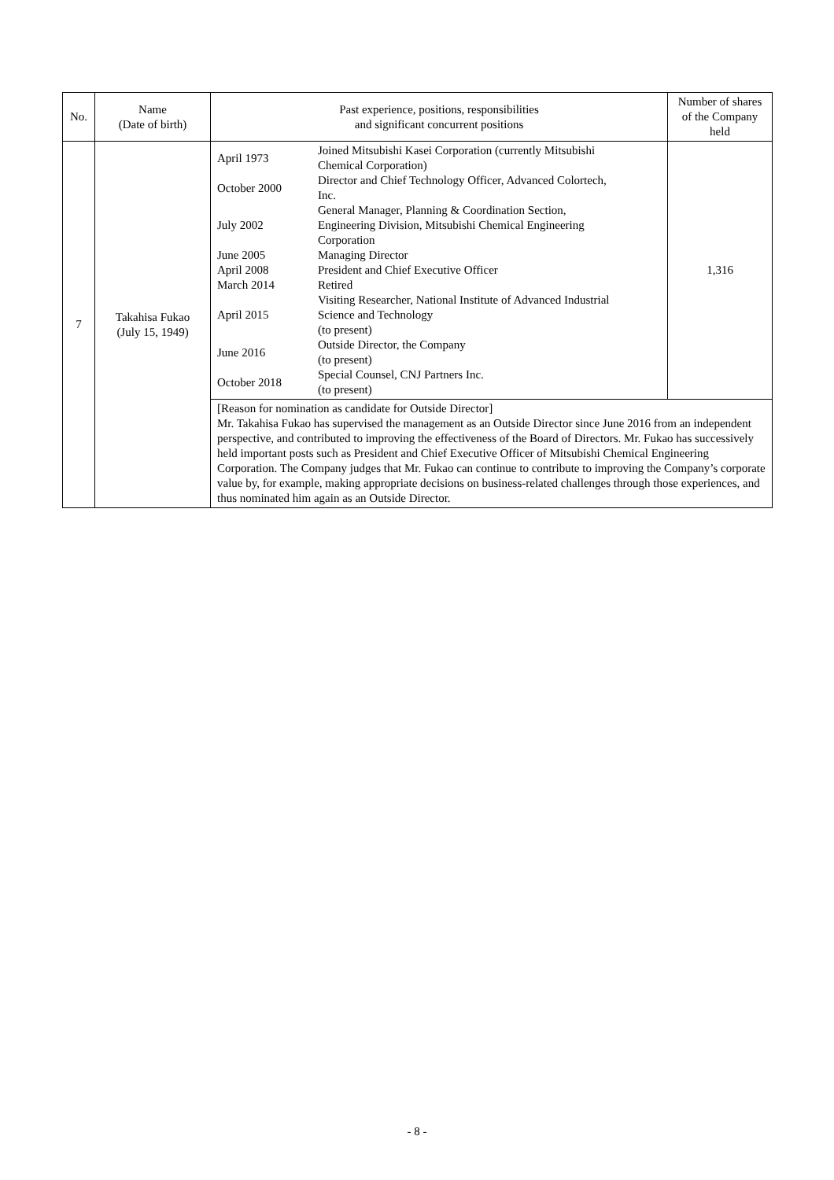| No. | Name (Date of birth) | Past experience, positions, responsibilities and significant concurrent positions | Number of shares of the Company held |
| --- | --- | --- | --- |
| 7 | Takahisa Fukao (July 15, 1949) | / April 1973 / Joined Mitsubishi Kasei Corporation (currently Mitsubishi Chemical Corporation) / / October 2000 / Director and Chief Technology Officer, Advanced Colortech, Inc. / / July 2002 / General Manager, Planning & Coordination Section, Engineering Division, Mitsubishi Chemical Engineering Corporation / / June 2005 / Managing Director / / April 2008 / President and Chief Executive Officer / / March 2014 / Retired / / April 2015 / Visiting Researcher, National Institute of Advanced Industrial Science and Technology (to present) / / June 2016 / Outside Director, the Company (to present) / / October 2018 / Special Counsel, CNJ Partners Inc. (to present) / | 1,316 |
| | | [Reason for nomination as candidate for Outside Director] Mr. Takahisa Fukao has supervised the management as an Outside Director since June 2016 from an independent perspective, and contributed to improving the effectiveness of the Board of Directors. Mr. Fukao has successively held important posts such as President and Chief Executive Officer of Mitsubishi Chemical Engineering Corporation. The Company judges that Mr. Fukao can continue to contribute to improving the Company’s corporate value by, for example, making appropriate decisions on business-related challenges through those experiences, and thus nominated him again as an Outside Director. | |
- 8 -